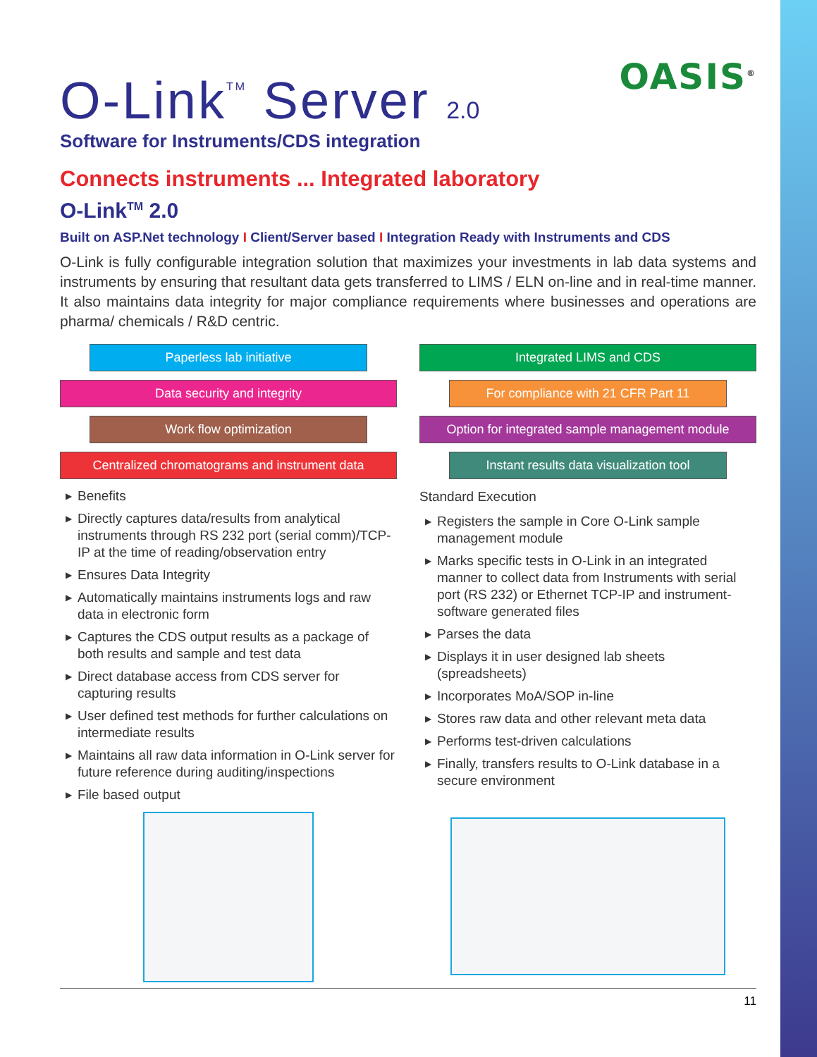OASIS<sup>®</sup>
O-Link<sup>TM</sup> Server 2.0
Software for Instruments/CDS integration
Connects instruments ... Integrated laboratory
O-Link<sup>TM</sup> 2.0
Built on ASP.Net technology I Client/Server based I Integration Ready with Instruments and CDS
O-Link is fully configurable integration solution that maximizes your investments in lab data systems and instruments by ensuring that resultant data gets transferred to LIMS / ELN on-line and in real-time manner. It also maintains data integrity for major compliance requirements where businesses and operations are pharma/ chemicals / R&D centric.
Paperless lab initiative
Data security and integrity
Work flow optimization
Centralized chromatograms and instrument data
▶ Benefits
▶ Directly captures data/results from analytical instruments through RS 232 port (serial comm)/TCP-IP at the time of reading/observation entry
▶ Ensures Data Integrity
▶ Automatically maintains instruments logs and raw data in electronic form
▶ Captures the CDS output results as a package of both results and sample and test data
▶ Direct database access from CDS server for capturing results
▶ User defined test methods for further calculations on intermediate results
▶ Maintains all raw data information in O-Link server for future reference during auditing/inspections
▶ File based output
Integrated LIMS and CDS
For compliance with 21 CFR Part 11
Option for integrated sample management module
Instant results data visualization tool
Standard Execution
▶ Registers the sample in Core O-Link sample management module
▶ Marks specific tests in O-Link in an integrated manner to collect data from Instruments with serial port (RS 232) or Ethernet TCP-IP and instrument-software generated files
▶ Parses the data
▶ Displays it in user designed lab sheets (spreadsheets)
▶ Incorporates MoA/SOP in-line
▶ Stores raw data and other relevant meta data
▶ Performs test-driven calculations
▶ Finally, transfers results to O-Link database in a secure environment
11